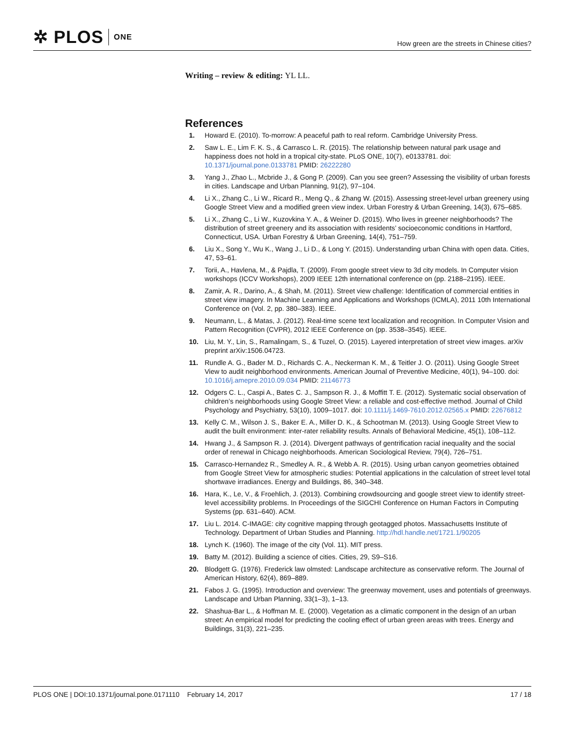✲ PLOS ONE
How green are the streets in Chinese cities?
Writing – review & editing: YL LL.
References
1. Howard E. (2010). To-morrow: A peaceful path to real reform. Cambridge University Press.
2. Saw L. E., Lim F. K. S., & Carrasco L. R. (2015). The relationship between natural park usage and happiness does not hold in a tropical city-state. PLoS ONE, 10(7), e0133781. doi: 10.1371/journal.pone.0133781 PMID: 26222280
3. Yang J., Zhao L., Mcbride J., & Gong P. (2009). Can you see green? Assessing the visibility of urban forests in cities. Landscape and Urban Planning, 91(2), 97–104.
4. Li X., Zhang C., Li W., Ricard R., Meng Q., & Zhang W. (2015). Assessing street-level urban greenery using Google Street View and a modified green view index. Urban Forestry & Urban Greening, 14(3), 675–685.
5. Li X., Zhang C., Li W., Kuzovkina Y. A., & Weiner D. (2015). Who lives in greener neighborhoods? The distribution of street greenery and its association with residents’ socioeconomic conditions in Hartford, Connecticut, USA. Urban Forestry & Urban Greening, 14(4), 751–759.
6. Liu X., Song Y., Wu K., Wang J., Li D., & Long Y. (2015). Understanding urban China with open data. Cities, 47, 53–61.
7. Torii, A., Havlena, M., & Pajdla, T. (2009). From google street view to 3d city models. In Computer vision workshops (ICCV Workshops), 2009 IEEE 12th international conference on (pp. 2188–2195). IEEE.
8. Zamir, A. R., Darino, A., & Shah, M. (2011). Street view challenge: Identification of commercial entities in street view imagery. In Machine Learning and Applications and Workshops (ICMLA), 2011 10th International Conference on (Vol. 2, pp. 380–383). IEEE.
9. Neumann, L., & Matas, J. (2012). Real-time scene text localization and recognition. In Computer Vision and Pattern Recognition (CVPR), 2012 IEEE Conference on (pp. 3538–3545). IEEE.
10. Liu, M. Y., Lin, S., Ramalingam, S., & Tuzel, O. (2015). Layered interpretation of street view images. arXiv preprint arXiv:1506.04723.
11. Rundle A. G., Bader M. D., Richards C. A., Neckerman K. M., & Teitler J. O. (2011). Using Google Street View to audit neighborhood environments. American Journal of Preventive Medicine, 40(1), 94–100. doi: 10.1016/j.amepre.2010.09.034 PMID: 21146773
12. Odgers C. L., Caspi A., Bates C. J., Sampson R. J., & Moffitt T. E. (2012). Systematic social observation of children’s neighborhoods using Google Street View: a reliable and cost-effective method. Journal of Child Psychology and Psychiatry, 53(10), 1009–1017. doi: 10.1111/j.1469-7610.2012.02565.x PMID: 22676812
13. Kelly C. M., Wilson J. S., Baker E. A., Miller D. K., & Schootman M. (2013). Using Google Street View to audit the built environment: inter-rater reliability results. Annals of Behavioral Medicine, 45(1), 108–112.
14. Hwang J., & Sampson R. J. (2014). Divergent pathways of gentrification racial inequality and the social order of renewal in Chicago neighborhoods. American Sociological Review, 79(4), 726–751.
15. Carrasco-Hernandez R., Smedley A. R., & Webb A. R. (2015). Using urban canyon geometries obtained from Google Street View for atmospheric studies: Potential applications in the calculation of street level total shortwave irradiances. Energy and Buildings, 86, 340–348.
16. Hara, K., Le, V., & Froehlich, J. (2013). Combining crowdsourcing and google street view to identify street-level accessibility problems. In Proceedings of the SIGCHI Conference on Human Factors in Computing Systems (pp. 631–640). ACM.
17. Liu L. 2014. C-IMAGE: city cognitive mapping through geotagged photos. Massachusetts Institute of Technology. Department of Urban Studies and Planning. http://hdl.handle.net/1721.1/90205
18. Lynch K. (1960). The image of the city (Vol. 11). MIT press.
19. Batty M. (2012). Building a science of cities. Cities, 29, S9–S16.
20. Blodgett G. (1976). Frederick law olmsted: Landscape architecture as conservative reform. The Journal of American History, 62(4), 869–889.
21. Fabos J. G. (1995). Introduction and overview: The greenway movement, uses and potentials of greenways. Landscape and Urban Planning, 33(1–3), 1–13.
22. Shashua-Bar L., & Hoffman M. E. (2000). Vegetation as a climatic component in the design of an urban street: An empirical model for predicting the cooling effect of urban green areas with trees. Energy and Buildings, 31(3), 221–235.
PLOS ONE | DOI:10.1371/journal.pone.0171110 February 14, 2017
17 / 18